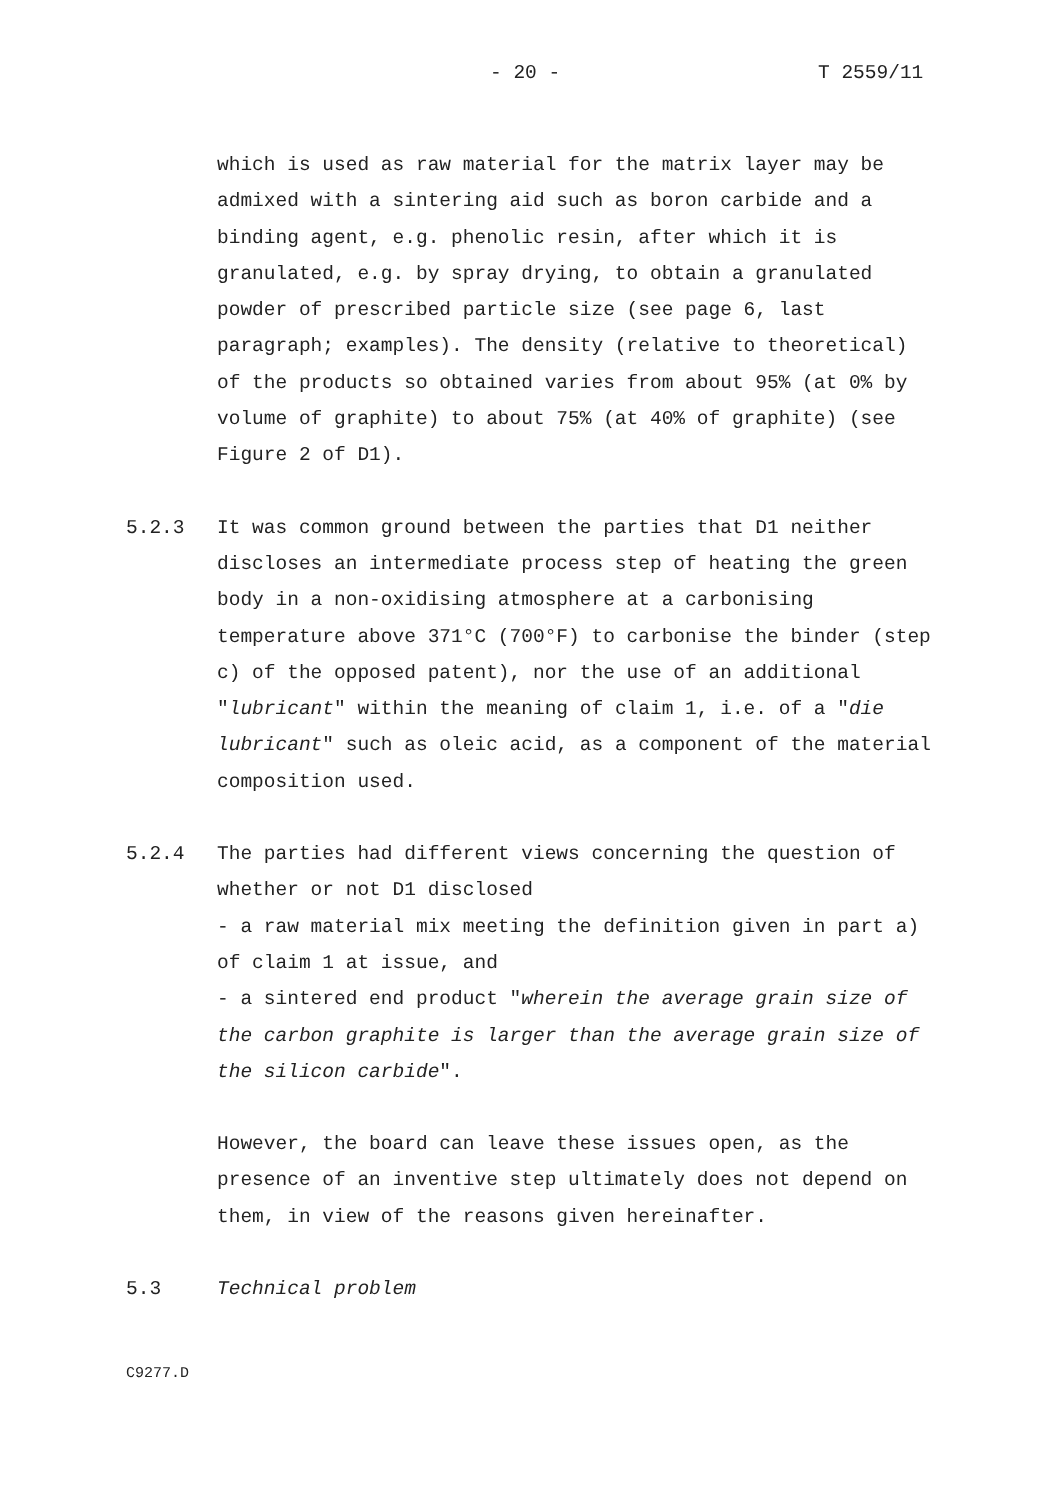- 20 - T 2559/11
which is used as raw material for the matrix layer may be admixed with a sintering aid such as boron carbide and a binding agent, e.g. phenolic resin, after which it is granulated, e.g. by spray drying, to obtain a granulated powder of prescribed particle size (see page 6, last paragraph; examples). The density (relative to theoretical) of the products so obtained varies from about 95% (at 0% by volume of graphite) to about 75% (at 40% of graphite) (see Figure 2 of D1).
5.2.3 It was common ground between the parties that D1 neither discloses an intermediate process step of heating the green body in a non-oxidising atmosphere at a carbonising temperature above 371°C (700°F) to carbonise the binder (step c) of the opposed patent), nor the use of an additional "lubricant" within the meaning of claim 1, i.e. of a "die lubricant" such as oleic acid, as a component of the material composition used.
5.2.4 The parties had different views concerning the question of whether or not D1 disclosed
- a raw material mix meeting the definition given in part a) of claim 1 at issue, and
- a sintered end product "wherein the average grain size of the carbon graphite is larger than the average grain size of the silicon carbide".
However, the board can leave these issues open, as the presence of an inventive step ultimately does not depend on them, in view of the reasons given hereinafter.
5.3 Technical problem
C9277.D